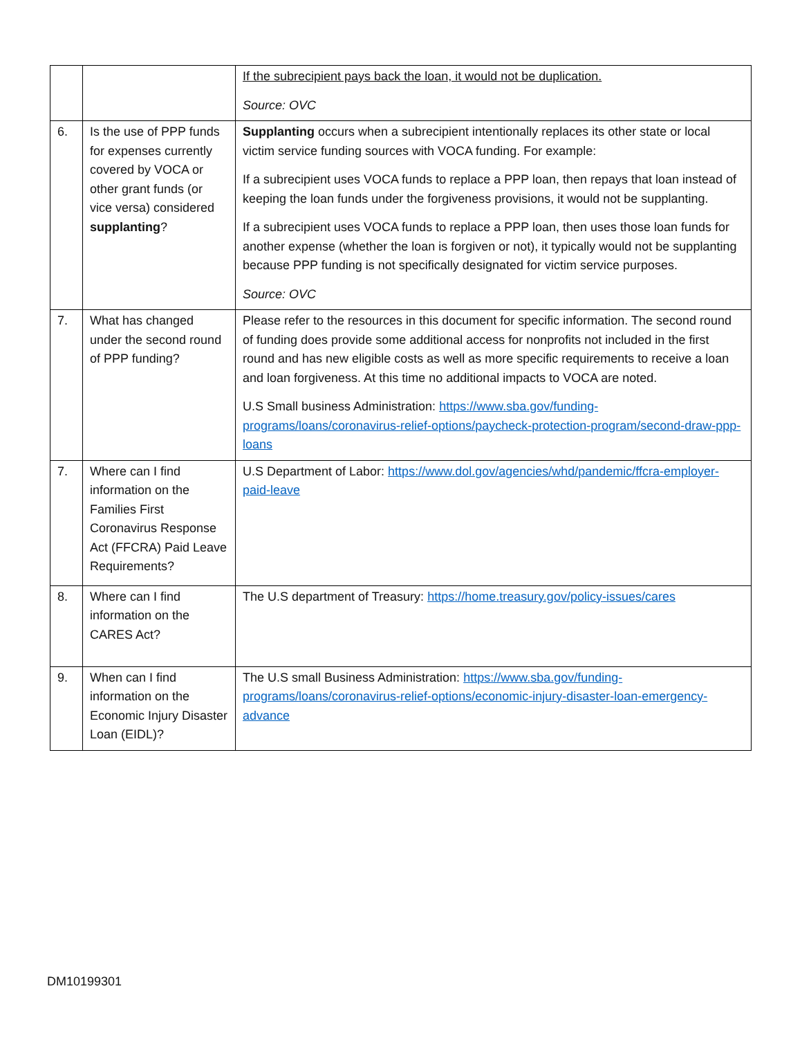| | | If the subrecipient pays back the loan, it would not be duplication. Source: OVC |
| 6. | Is the use of PPP funds for expenses currently covered by VOCA or other grant funds (or vice versa) considered supplanting ? | Supplanting occurs when a subrecipient intentionally replaces its other state or local victim service funding sources with VOCA funding. For example: If a subrecipient uses VOCA funds to replace a PPP loan, then repays that loan instead of keeping the loan funds under the forgiveness provisions, it would not be supplanting. If a subrecipient uses VOCA funds to replace a PPP loan, then uses those loan funds for another expense (whether the loan is forgiven or not), it typically would not be supplanting because PPP funding is not specifically designated for victim service purposes. Source: OVC |
| 7. | What has changed under the second round of PPP funding? | Please refer to the resources in this document for specific information. The second round of funding does provide some additional access for nonprofits not included in the first round and has new eligible costs as well as more specific requirements to receive a loan and loan forgiveness. At this time no additional impacts to VOCA are noted. U.S Small business Administration: https://www.sba.gov/funding-programs/loans/coronavirus-relief-options/paycheck-protection-program/second-draw-ppp-loans |
| 7. | Where can I find information on the Families First Coronavirus Response Act (FFCRA) Paid Leave Requirements? | U.S Department of Labor: https://www.dol.gov/agencies/whd/pandemic/ffcra-employer-paid-leave |
| 8. | Where can I find information on the CARES Act? | The U.S department of Treasury: https://home.treasury.gov/policy-issues/cares |
| 9. | When can I find information on the Economic Injury Disaster Loan (EIDL)? | The U.S small Business Administration: https://www.sba.gov/funding-programs/loans/coronavirus-relief-options/economic-injury-disaster-loan-emergency-advance |
DM10199301